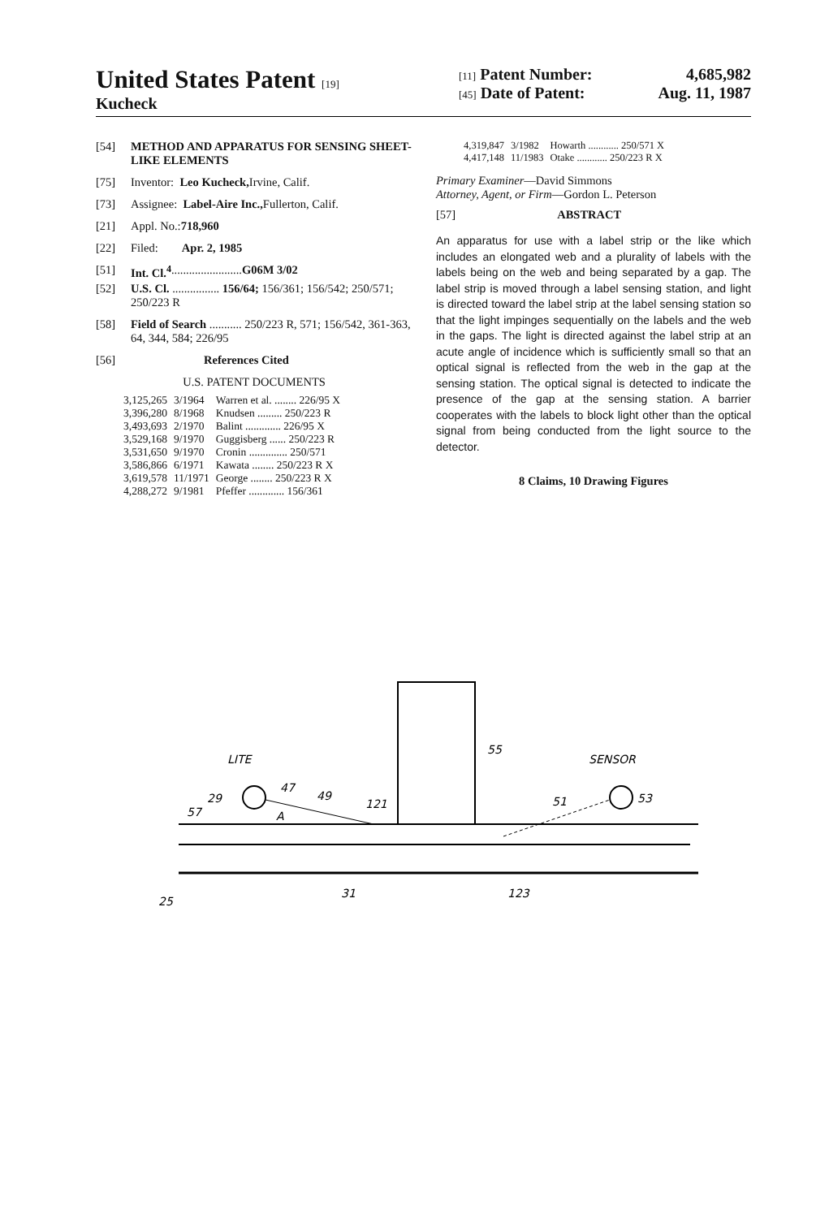United States Patent [19]
Kucheck
[11] Patent Number: 4,685,982
[45] Date of Patent: Aug. 11, 1987
[54] METHOD AND APPARATUS FOR SENSING SHEET-LIKE ELEMENTS
[75] Inventor: Leo Kucheck, Irvine, Calif.
[73] Assignee: Label-Aire Inc., Fullerton, Calif.
[21] Appl. No.: 718,960
[22] Filed: Apr. 2, 1985
[51] Int. Cl.<sup>4</sup> ........................ G06M 3/02
[52] U.S. Cl. ................ 156/64; 156/361; 156/542; 250/571; 250/223 R
[58] Field of Search ........... 250/223 R, 571; 156/542, 361-363, 64, 344, 584; 226/95
[56] References Cited
U.S. PATENT DOCUMENTS
| 3,125,265 | 3/1964 | Warren et al. ........ 226/95 X |
| 3,396,280 | 8/1968 | Knudsen ......... 250/223 R |
| 3,493,693 | 2/1970 | Balint ............. 226/95 X |
| 3,529,168 | 9/1970 | Guggisberg ...... 250/223 R |
| 3,531,650 | 9/1970 | Cronin .............. 250/571 |
| 3,586,866 | 6/1971 | Kawata ........ 250/223 R X |
| 3,619,578 | 11/1971 | George ........ 250/223 R X |
| 4,288,272 | 9/1981 | Pfeffer ............. 156/361 |
| 4,319,847 | 3/1982 | Howarth ............ 250/571 X |
| 4,417,148 | 11/1983 | Otake ............ 250/223 R X |
Primary Examiner—David Simmons
Attorney, Agent, or Firm—Gordon L. Peterson
[57] ABSTRACT
An apparatus for use with a label strip or the like which includes an elongated web and a plurality of labels with the labels being on the web and being separated by a gap. The label strip is moved through a label sensing station, and light is directed toward the label strip at the label sensing station so that the light impinges sequentially on the labels and the web in the gaps. The light is directed against the label strip at an acute angle of incidence which is sufficiently small so that an optical signal is reflected from the web in the gap at the sensing station. The optical signal is detected to indicate the presence of the gap at the sensing station. A barrier cooperates with the labels to block light other than the optical signal from being conducted from the light source to the detector.
8 Claims, 10 Drawing Figures
57
29
LITE
47
49
A
121
55
SENSOR
51
53
25
31
123